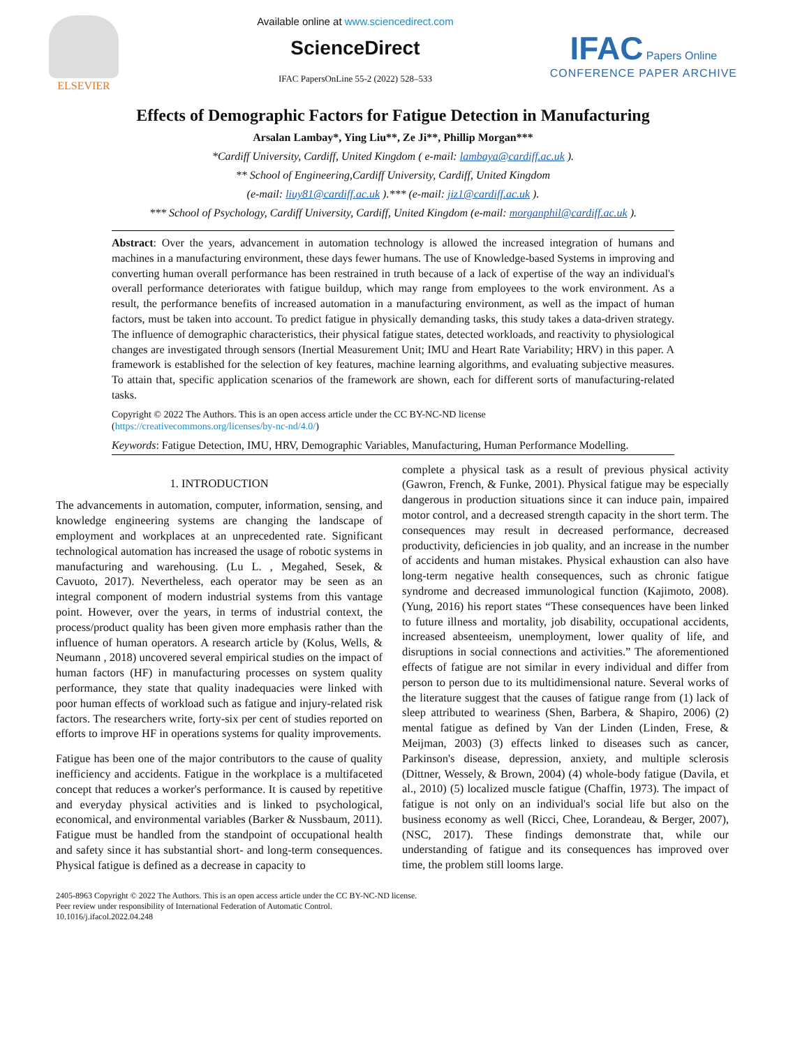ELSEVIER
Available online at www.sciencedirect.com
ScienceDirect
IFAC PapersOnLine 55-2 (2022) 528–533
IFAC Papers Online
CONFERENCE PAPER ARCHIVE
Effects of Demographic Factors for Fatigue Detection in Manufacturing
Arsalan Lambay*, Ying Liu**, Ze Ji**, Phillip Morgan***
*Cardiff University, Cardiff, United Kingdom ( e-mail: lambaya@cardiff.ac.uk ).
** School of Engineering,Cardiff University, Cardiff, United Kingdom
(e-mail: liuy81@cardiff.ac.uk ).*** (e-mail: jiz1@cardiff.ac.uk ).
*** School of Psychology, Cardiff University, Cardiff, United Kingdom (e-mail: morganphil@cardiff.ac.uk ).
Abstract: Over the years, advancement in automation technology is allowed the increased integration of humans and machines in a manufacturing environment, these days fewer humans. The use of Knowledge-based Systems in improving and converting human overall performance has been restrained in truth because of a lack of expertise of the way an individual's overall performance deteriorates with fatigue buildup, which may range from employees to the work environment. As a result, the performance benefits of increased automation in a manufacturing environment, as well as the impact of human factors, must be taken into account. To predict fatigue in physically demanding tasks, this study takes a data-driven strategy. The influence of demographic characteristics, their physical fatigue states, detected workloads, and reactivity to physiological changes are investigated through sensors (Inertial Measurement Unit; IMU and Heart Rate Variability; HRV) in this paper. A framework is established for the selection of key features, machine learning algorithms, and evaluating subjective measures. To attain that, specific application scenarios of the framework are shown, each for different sorts of manufacturing-related tasks.
Copyright © 2022 The Authors. This is an open access article under the CC BY-NC-ND license
(https://creativecommons.org/licenses/by-nc-nd/4.0/)
Keywords: Fatigue Detection, IMU, HRV, Demographic Variables, Manufacturing, Human Performance Modelling.
1. INTRODUCTION
The advancements in automation, computer, information, sensing, and knowledge engineering systems are changing the landscape of employment and workplaces at an unprecedented rate. Significant technological automation has increased the usage of robotic systems in manufacturing and warehousing. (Lu L. , Megahed, Sesek, & Cavuoto, 2017). Nevertheless, each operator may be seen as an integral component of modern industrial systems from this vantage point. However, over the years, in terms of industrial context, the process/product quality has been given more emphasis rather than the influence of human operators. A research article by (Kolus, Wells, & Neumann , 2018) uncovered several empirical studies on the impact of human factors (HF) in manufacturing processes on system quality performance, they state that quality inadequacies were linked with poor human effects of workload such as fatigue and injury-related risk factors. The researchers write, forty-six per cent of studies reported on efforts to improve HF in operations systems for quality improvements.
Fatigue has been one of the major contributors to the cause of quality inefficiency and accidents. Fatigue in the workplace is a multifaceted concept that reduces a worker's performance. It is caused by repetitive and everyday physical activities and is linked to psychological, economical, and environmental variables (Barker & Nussbaum, 2011). Fatigue must be handled from the standpoint of occupational health and safety since it has substantial short- and long-term consequences. Physical fatigue is defined as a decrease in capacity to
complete a physical task as a result of previous physical activity (Gawron, French, & Funke, 2001). Physical fatigue may be especially dangerous in production situations since it can induce pain, impaired motor control, and a decreased strength capacity in the short term. The consequences may result in decreased performance, decreased productivity, deficiencies in job quality, and an increase in the number of accidents and human mistakes. Physical exhaustion can also have long-term negative health consequences, such as chronic fatigue syndrome and decreased immunological function (Kajimoto, 2008). (Yung, 2016) his report states “These consequences have been linked to future illness and mortality, job disability, occupational accidents, increased absenteeism, unemployment, lower quality of life, and disruptions in social connections and activities.” The aforementioned effects of fatigue are not similar in every individual and differ from person to person due to its multidimensional nature. Several works of the literature suggest that the causes of fatigue range from (1) lack of sleep attributed to weariness (Shen, Barbera, & Shapiro, 2006) (2) mental fatigue as defined by Van der Linden (Linden, Frese, & Meijman, 2003) (3) effects linked to diseases such as cancer, Parkinson's disease, depression, anxiety, and multiple sclerosis (Dittner, Wessely, & Brown, 2004) (4) whole-body fatigue (Davila, et al., 2010) (5) localized muscle fatigue (Chaffin, 1973). The impact of fatigue is not only on an individual's social life but also on the business economy as well (Ricci, Chee, Lorandeau, & Berger, 2007), (NSC, 2017). These findings demonstrate that, while our understanding of fatigue and its consequences has improved over time, the problem still looms large.
2405-8963 Copyright © 2022 The Authors. This is an open access article under the CC BY-NC-ND license.
Peer review under responsibility of International Federation of Automatic Control.
10.1016/j.ifacol.2022.04.248